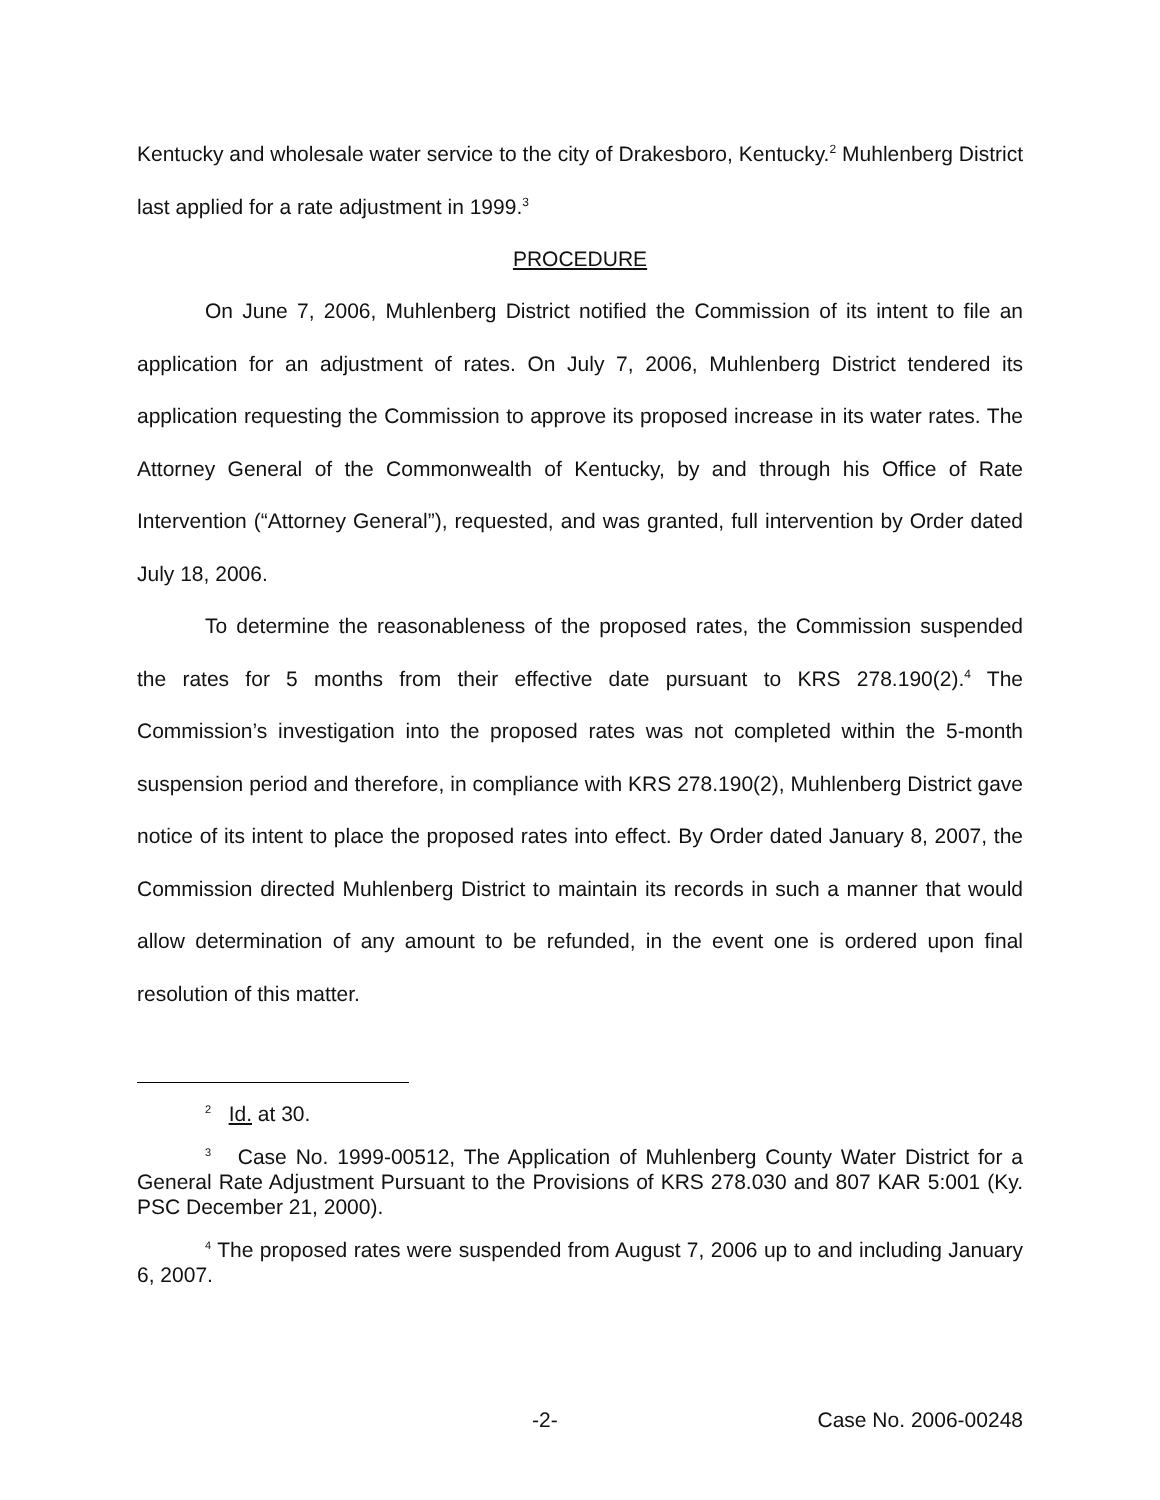Kentucky and wholesale water service to the city of Drakesboro, Kentucky.<sup>2</sup> Muhlenberg District last applied for a rate adjustment in 1999.<sup>3</sup>
PROCEDURE
On June 7, 2006, Muhlenberg District notified the Commission of its intent to file an application for an adjustment of rates. On July 7, 2006, Muhlenberg District tendered its application requesting the Commission to approve its proposed increase in its water rates. The Attorney General of the Commonwealth of Kentucky, by and through his Office of Rate Intervention (“Attorney General”), requested, and was granted, full intervention by Order dated July 18, 2006.
To determine the reasonableness of the proposed rates, the Commission suspended the rates for 5 months from their effective date pursuant to KRS 278.190(2).<sup>4</sup> The Commission’s investigation into the proposed rates was not completed within the 5-month suspension period and therefore, in compliance with KRS 278.190(2), Muhlenberg District gave notice of its intent to place the proposed rates into effect. By Order dated January 8, 2007, the Commission directed Muhlenberg District to maintain its records in such a manner that would allow determination of any amount to be refunded, in the event one is ordered upon final resolution of this matter.
<sup>2</sup> Id. at 30.
<sup>3</sup> Case No. 1999-00512, The Application of Muhlenberg County Water District for a General Rate Adjustment Pursuant to the Provisions of KRS 278.030 and 807 KAR 5:001 (Ky. PSC December 21, 2000).
<sup>4</sup> The proposed rates were suspended from August 7, 2006 up to and including January 6, 2007.
-2- Case No. 2006-00248